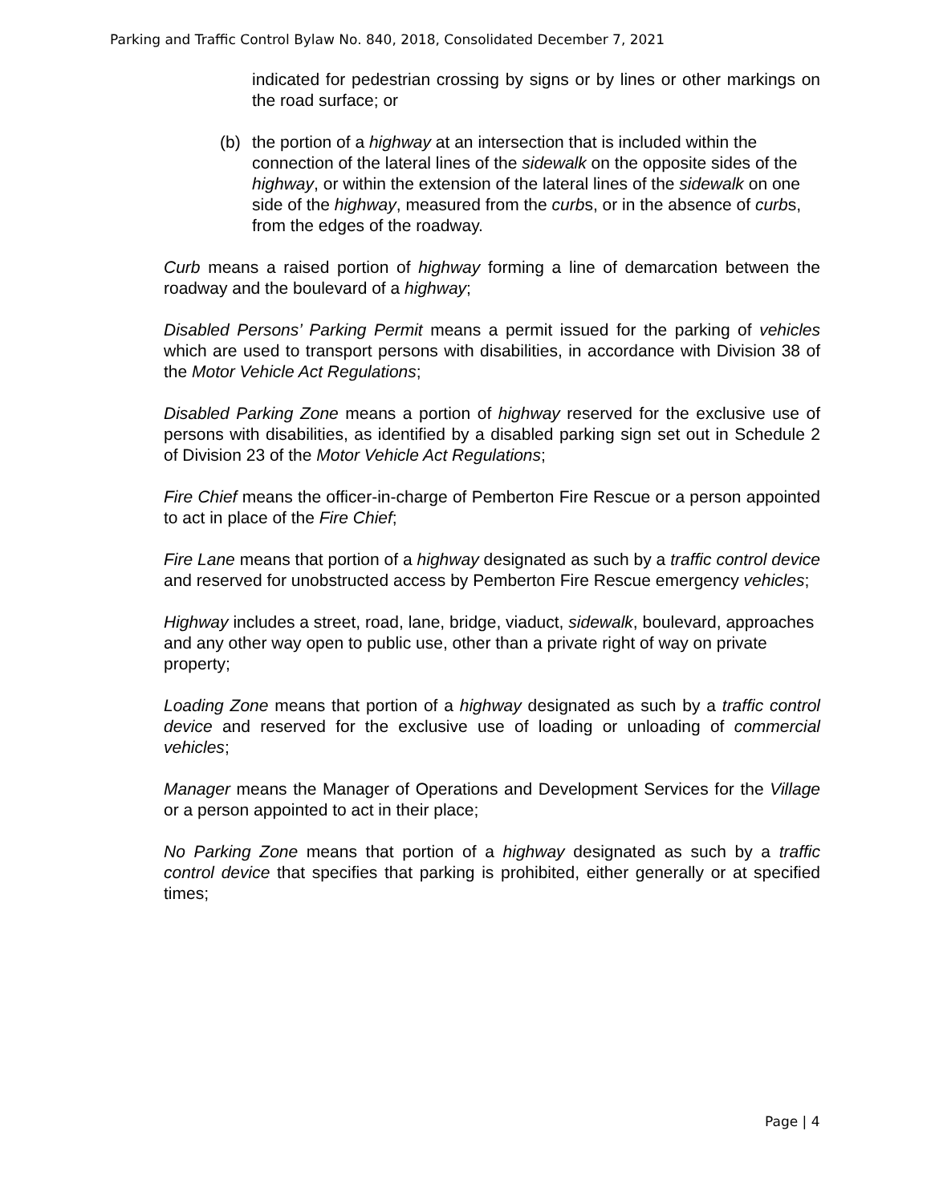Parking and Traffic Control Bylaw No. 840, 2018, Consolidated December 7, 2021
indicated for pedestrian crossing by signs or by lines or other markings on the road surface; or
(b) the portion of a highway at an intersection that is included within the connection of the lateral lines of the sidewalk on the opposite sides of the highway, or within the extension of the lateral lines of the sidewalk on one side of the highway, measured from the curbs, or in the absence of curbs, from the edges of the roadway.
Curb means a raised portion of highway forming a line of demarcation between the roadway and the boulevard of a highway;
Disabled Persons’ Parking Permit means a permit issued for the parking of vehicles which are used to transport persons with disabilities, in accordance with Division 38 of the Motor Vehicle Act Regulations;
Disabled Parking Zone means a portion of highway reserved for the exclusive use of persons with disabilities, as identified by a disabled parking sign set out in Schedule 2 of Division 23 of the Motor Vehicle Act Regulations;
Fire Chief means the officer-in-charge of Pemberton Fire Rescue or a person appointed to act in place of the Fire Chief;
Fire Lane means that portion of a highway designated as such by a traffic control device and reserved for unobstructed access by Pemberton Fire Rescue emergency vehicles;
Highway includes a street, road, lane, bridge, viaduct, sidewalk, boulevard, approaches and any other way open to public use, other than a private right of way on private property;
Loading Zone means that portion of a highway designated as such by a traffic control device and reserved for the exclusive use of loading or unloading of commercial vehicles;
Manager means the Manager of Operations and Development Services for the Village or a person appointed to act in their place;
No Parking Zone means that portion of a highway designated as such by a traffic control device that specifies that parking is prohibited, either generally or at specified times;
Page | 4